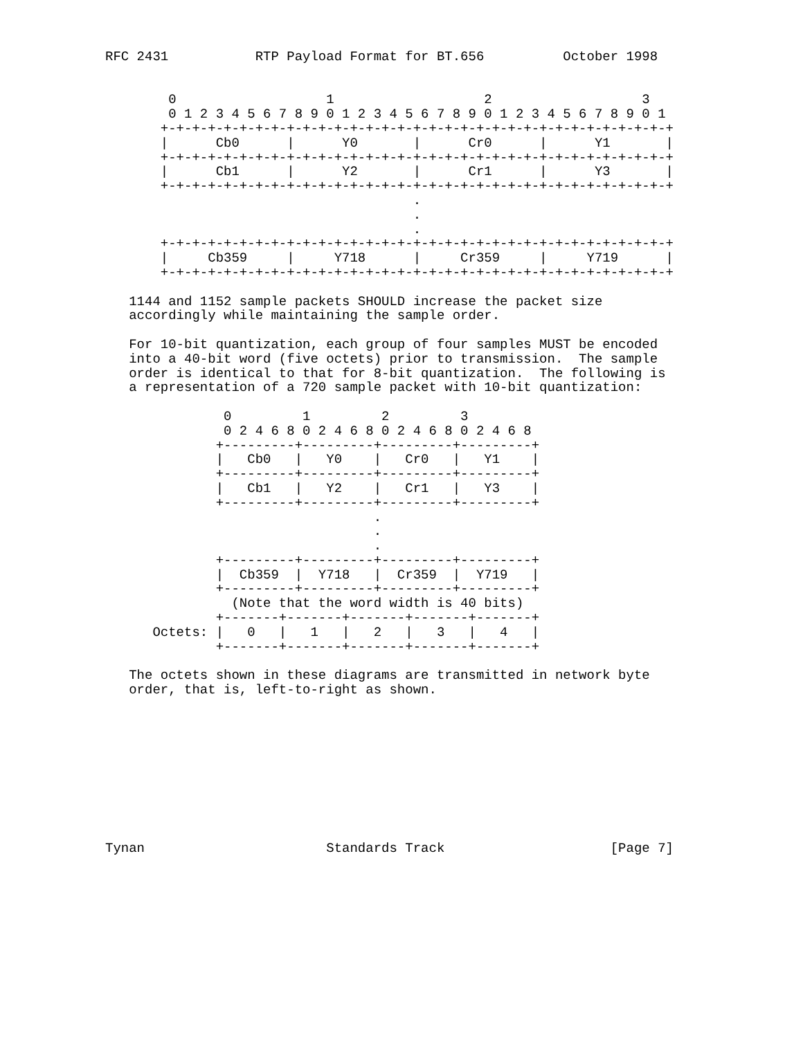RFC 2431           RTP Payload Format for BT.656          October 1998


        0                   1                   2                   3
        0 1 2 3 4 5 6 7 8 9 0 1 2 3 4 5 6 7 8 9 0 1 2 3 4 5 6 7 8 9 0 1
       +-+-+-+-+-+-+-+-+-+-+-+-+-+-+-+-+-+-+-+-+-+-+-+-+-+-+-+-+-+-+-+-+
       |      Cb0      |      Y0       |      Cr0      |      Y1       |
       +-+-+-+-+-+-+-+-+-+-+-+-+-+-+-+-+-+-+-+-+-+-+-+-+-+-+-+-+-+-+-+-+
       |      Cb1      |      Y2       |      Cr1      |      Y3       |
       +-+-+-+-+-+-+-+-+-+-+-+-+-+-+-+-+-+-+-+-+-+-+-+-+-+-+-+-+-+-+-+-+
                                       .
                                       .
                                       .
       +-+-+-+-+-+-+-+-+-+-+-+-+-+-+-+-+-+-+-+-+-+-+-+-+-+-+-+-+-+-+-+-+
       |     Cb359     |     Y718      |     Cr359     |     Y719      |
       +-+-+-+-+-+-+-+-+-+-+-+-+-+-+-+-+-+-+-+-+-+-+-+-+-+-+-+-+-+-+-+-+

   1144 and 1152 sample packets SHOULD increase the packet size
   accordingly while maintaining the sample order.

   For 10-bit quantization, each group of four samples MUST be encoded
   into a 40-bit word (five octets) prior to transmission.  The sample
   order is identical to that for 8-bit quantization.  The following is
   a representation of a 720 sample packet with 10-bit quantization:

               0         1         2         3
               0 2 4 6 8 0 2 4 6 8 0 2 4 6 8 0 2 4 6 8
              +---------+---------+---------+---------+
              |   Cb0   |   Y0    |   Cr0   |   Y1    |
              +---------+---------+---------+---------+
              |   Cb1   |   Y2    |   Cr1   |   Y3    |
              +---------+---------+---------+---------+
                                  .
                                  .
                                  .
              +---------+---------+---------+---------+
              |  Cb359  |  Y718   |  Cr359  |  Y719   |
              +---------+---------+---------+---------+
                (Note that the word width is 40 bits)
              +-------+-------+-------+-------+-------+
      Octets: |   0   |   1   |   2   |   3   |   4   |
              +-------+-------+-------+-------+-------+

   The octets shown in these diagrams are transmitted in network byte
   order, that is, left-to-right as shown.










Tynan                       Standards Track                     [Page 7]